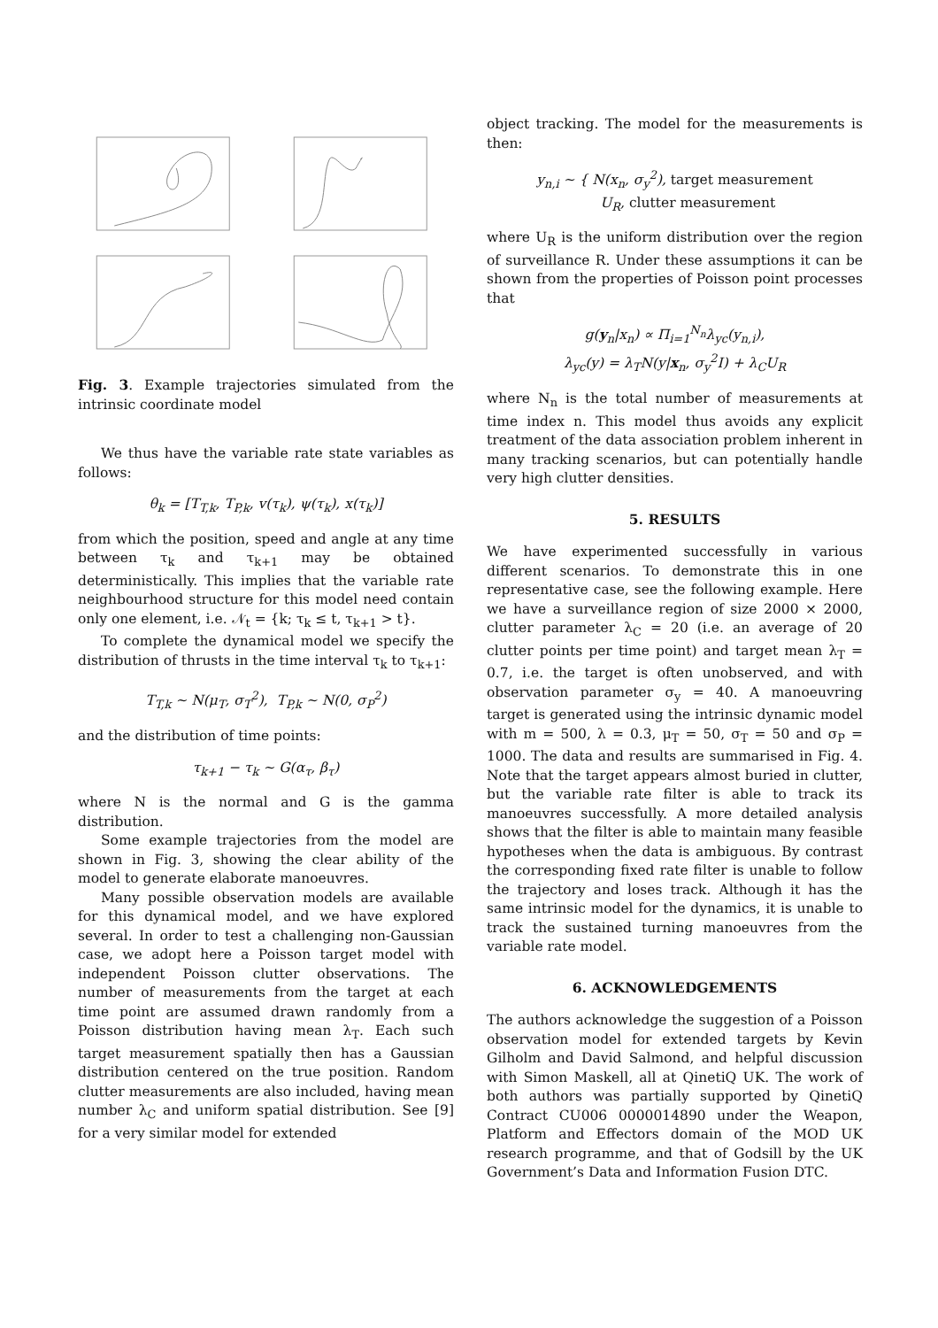Fig. 3. Example trajectories simulated from the intrinsic coordinate model
We thus have the variable rate state variables as follows:
θ<sub>k</sub> = [T<sub>T,k</sub>, T<sub>P,k</sub>, v(τ<sub>k</sub>), ψ(τ<sub>k</sub>), x(τ<sub>k</sub>)]
from which the position, speed and angle at any time between τ<sub>k</sub> and τ<sub>k+1</sub> may be obtained deterministically. This implies that the variable rate neighbourhood structure for this model need contain only one element, i.e. 𝒩<sub>t</sub> = {k; τ<sub>k</sub> ≤ t, τ<sub>k+1</sub> > t}.
To complete the dynamical model we specify the distribution of thrusts in the time interval τ<sub>k</sub> to τ<sub>k+1</sub>:
T<sub>T,k</sub> ∼ N(μ<sub>T</sub>, σ<sub>T</sub><sup>2</sup>), T<sub>P,k</sub> ∼ N(0, σ<sub>P</sub><sup>2</sup>)
and the distribution of time points:
τ<sub>k+1</sub> − τ<sub>k</sub> ∼ G(α<sub>τ</sub>, β<sub>τ</sub>)
where N is the normal and G is the gamma distribution.
Some example trajectories from the model are shown in Fig. 3, showing the clear ability of the model to generate elaborate manoeuvres.
Many possible observation models are available for this dynamical model, and we have explored several. In order to test a challenging non-Gaussian case, we adopt here a Poisson target model with independent Poisson clutter observations. The number of measurements from the target at each time point are assumed drawn randomly from a Poisson distribution having mean λ<sub>T</sub>. Each such target measurement spatially then has a Gaussian distribution centered on the true position. Random clutter measurements are also included, having mean number λ<sub>C</sub> and uniform spatial distribution. See [9] for a very similar model for extended
object tracking. The model for the measurements is then:
y<sub>n,i</sub> ∼ { N(x<sub>n</sub>, σ<sub>y</sub><sup>2</sup>), target measurement
U<sub>R</sub>, clutter measurement
where U<sub>R</sub> is the uniform distribution over the region of surveillance R. Under these assumptions it can be shown from the properties of Poisson point processes that
g(y<sub>n</sub>|x<sub>n</sub>) ∝ Π<sub>i=1</sub><sup>N<sub>n</sub></sup>λ<sub>yc</sub>(y<sub>n,i</sub>),
λ<sub>yc</sub>(y) = λ<sub>T</sub>N(y|x<sub>n</sub>, σ<sub>y</sub><sup>2</sup>I) + λ<sub>C</sub>U<sub>R</sub>
where N<sub>n</sub> is the total number of measurements at time index n. This model thus avoids any explicit treatment of the data association problem inherent in many tracking scenarios, but can potentially handle very high clutter densities.
5. RESULTS
We have experimented successfully in various different scenarios. To demonstrate this in one representative case, see the following example. Here we have a surveillance region of size 2000 × 2000, clutter parameter λ<sub>C</sub> = 20 (i.e. an average of 20 clutter points per time point) and target mean λ<sub>T</sub> = 0.7, i.e. the target is often unobserved, and with observation parameter σ<sub>y</sub> = 40. A manoeuvring target is generated using the intrinsic dynamic model with m = 500, λ = 0.3, μ<sub>T</sub> = 50, σ<sub>T</sub> = 50 and σ<sub>P</sub> = 1000. The data and results are summarised in Fig. 4. Note that the target appears almost buried in clutter, but the variable rate filter is able to track its manoeuvres successfully. A more detailed analysis shows that the filter is able to maintain many feasible hypotheses when the data is ambiguous. By contrast the corresponding fixed rate filter is unable to follow the trajectory and loses track. Although it has the same intrinsic model for the dynamics, it is unable to track the sustained turning manoeuvres from the variable rate model.
6. ACKNOWLEDGEMENTS
The authors acknowledge the suggestion of a Poisson observation model for extended targets by Kevin Gilholm and David Salmond, and helpful discussion with Simon Maskell, all at QinetiQ UK. The work of both authors was partially supported by QinetiQ Contract CU006 0000014890 under the Weapon, Platform and Effectors domain of the MOD UK research programme, and that of Godsill by the UK Government’s Data and Information Fusion DTC.